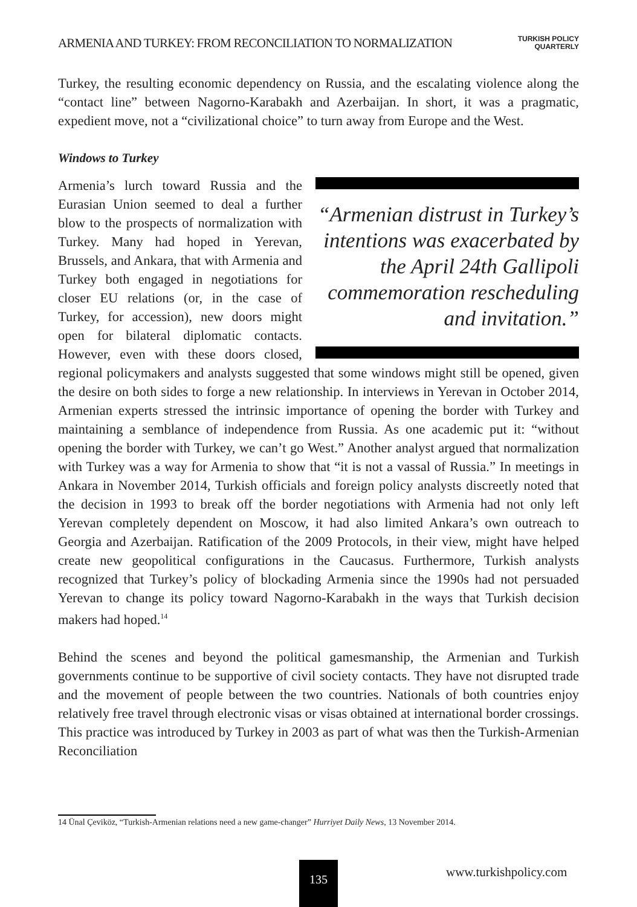ARMENIA AND TURKEY: FROM RECONCILIATION TO NORMALIZATION TURKISH POLICY
QUARTERLY
Turkey, the resulting economic dependency on Russia, and the escalating violence along the “contact line” between Nagorno-Karabakh and Azerbaijan. In short, it was a pragmatic, expedient move, not a “civilizational choice” to turn away from Europe and the West.
Windows to Turkey
“Armenian distrust in Turkey’s intentions was exacerbated by the April 24th Gallipoli commemoration rescheduling and invitation.”
Armenia’s lurch toward Russia and the Eurasian Union seemed to deal a further blow to the prospects of normalization with Turkey. Many had hoped in Yerevan, Brussels, and Ankara, that with Armenia and Turkey both engaged in negotiations for closer EU relations (or, in the case of Turkey, for accession), new doors might open for bilateral diplomatic contacts. However, even with these doors closed, regional policymakers and analysts suggested that some windows might still be opened, given the desire on both sides to forge a new relationship. In interviews in Yerevan in October 2014, Armenian experts stressed the intrinsic importance of opening the border with Turkey and maintaining a semblance of independence from Russia. As one academic put it: “without opening the border with Turkey, we can’t go West.” Another analyst argued that normalization with Turkey was a way for Armenia to show that “it is not a vassal of Russia.” In meetings in Ankara in November 2014, Turkish officials and foreign policy analysts discreetly noted that the decision in 1993 to break off the border negotiations with Armenia had not only left Yerevan completely dependent on Moscow, it had also limited Ankara’s own outreach to Georgia and Azerbaijan. Ratification of the 2009 Protocols, in their view, might have helped create new geopolitical configurations in the Caucasus. Furthermore, Turkish analysts recognized that Turkey’s policy of blockading Armenia since the 1990s had not persuaded Yerevan to change its policy toward Nagorno-Karabakh in the ways that Turkish decision makers had hoped.<sup>14</sup>
Behind the scenes and beyond the political gamesmanship, the Armenian and Turkish governments continue to be supportive of civil society contacts. They have not disrupted trade and the movement of people between the two countries. Nationals of both countries enjoy relatively free travel through electronic visas or visas obtained at international border crossings. This practice was introduced by Turkey in 2003 as part of what was then the Turkish-Armenian Reconciliation
14 Ünal Çeviköz, “Turkish-Armenian relations need a new game-changer” Hurriyet Daily News, 13 November 2014.
135 www.turkishpolicy.com